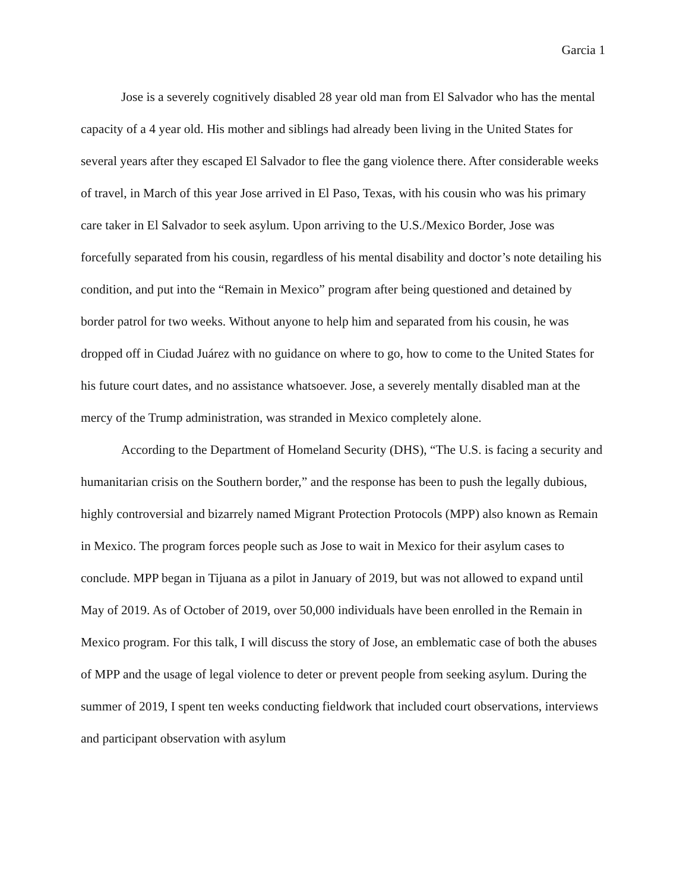Garcia 1
Jose is a severely cognitively disabled 28 year old man from El Salvador who has the mental capacity of a 4 year old. His mother and siblings had already been living in the United States for several years after they escaped El Salvador to flee the gang violence there. After considerable weeks of travel, in March of this year Jose arrived in El Paso, Texas, with his cousin who was his primary care taker in El Salvador to seek asylum. Upon arriving to the U.S./Mexico Border, Jose was forcefully separated from his cousin, regardless of his mental disability and doctor’s note detailing his condition, and put into the “Remain in Mexico” program after being questioned and detained by border patrol for two weeks. Without anyone to help him and separated from his cousin, he was dropped off in Ciudad Juárez with no guidance on where to go, how to come to the United States for his future court dates, and no assistance whatsoever. Jose, a severely mentally disabled man at the mercy of the Trump administration, was stranded in Mexico completely alone.
According to the Department of Homeland Security (DHS), “The U.S. is facing a security and humanitarian crisis on the Southern border,” and the response has been to push the legally dubious, highly controversial and bizarrely named Migrant Protection Protocols (MPP) also known as Remain in Mexico. The program forces people such as Jose to wait in Mexico for their asylum cases to conclude. MPP began in Tijuana as a pilot in January of 2019, but was not allowed to expand until May of 2019. As of October of 2019, over 50,000 individuals have been enrolled in the Remain in Mexico program. For this talk, I will discuss the story of Jose, an emblematic case of both the abuses of MPP and the usage of legal violence to deter or prevent people from seeking asylum. During the summer of 2019, I spent ten weeks conducting fieldwork that included court observations, interviews and participant observation with asylum